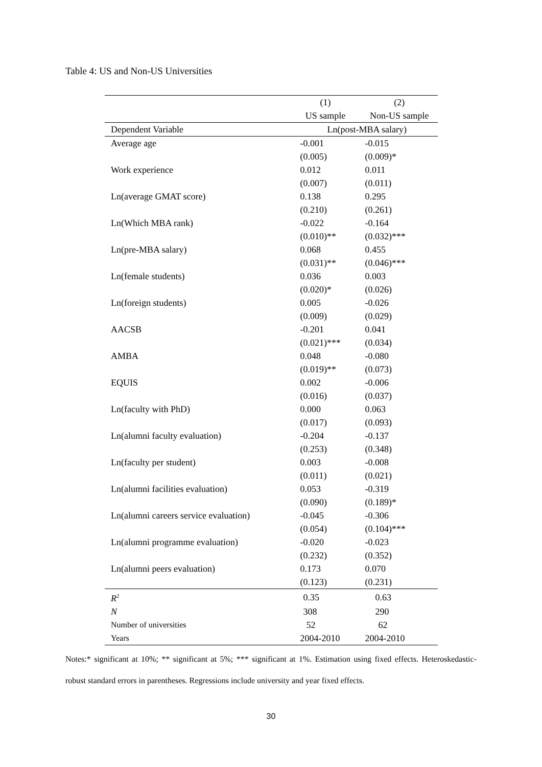Table 4: US and Non-US Universities
| | (1) | (2) |
| --- | --- | --- |
| | US sample | Non-US sample |
| Dependent Variable | Ln(post-MBA salary) | |
| Average age | -0.001 | -0.015 |
| | (0.005) | (0.009)* |
| Work experience | 0.012 | 0.011 |
| | (0.007) | (0.011) |
| Ln(average GMAT score) | 0.138 | 0.295 |
| | (0.210) | (0.261) |
| Ln(Which MBA rank) | -0.022 | -0.164 |
| | (0.010)** | (0.032)*** |
| Ln(pre-MBA salary) | 0.068 | 0.455 |
| | (0.031)** | (0.046)*** |
| Ln(female students) | 0.036 | 0.003 |
| | (0.020)* | (0.026) |
| Ln(foreign students) | 0.005 | -0.026 |
| | (0.009) | (0.029) |
| AACSB | -0.201 | 0.041 |
| | (0.021)*** | (0.034) |
| AMBA | 0.048 | -0.080 |
| | (0.019)** | (0.073) |
| EQUIS | 0.002 | -0.006 |
| | (0.016) | (0.037) |
| Ln(faculty with PhD) | 0.000 | 0.063 |
| | (0.017) | (0.093) |
| Ln(alumni faculty evaluation) | -0.204 | -0.137 |
| | (0.253) | (0.348) |
| Ln(faculty per student) | 0.003 | -0.008 |
| | (0.011) | (0.021) |
| Ln(alumni facilities evaluation) | 0.053 | -0.319 |
| | (0.090) | (0.189)* |
| Ln(alumni careers service evaluation) | -0.045 | -0.306 |
| | (0.054) | (0.104)*** |
| Ln(alumni programme evaluation) | -0.020 | -0.023 |
| | (0.232) | (0.352) |
| Ln(alumni peers evaluation) | 0.173 | 0.070 |
| | (0.123) | (0.231) |
| R<sup>2</sup> | 0.35 | 0.63 |
| N | 308 | 290 |
| Number of universities | 52 | 62 |
| Years | 2004-2010 | 2004-2010 |
Notes:* significant at 10%; ** significant at 5%; *** significant at 1%. Estimation using fixed effects. Heteroskedastic-robust standard errors in parentheses. Regressions include university and year fixed effects.
30